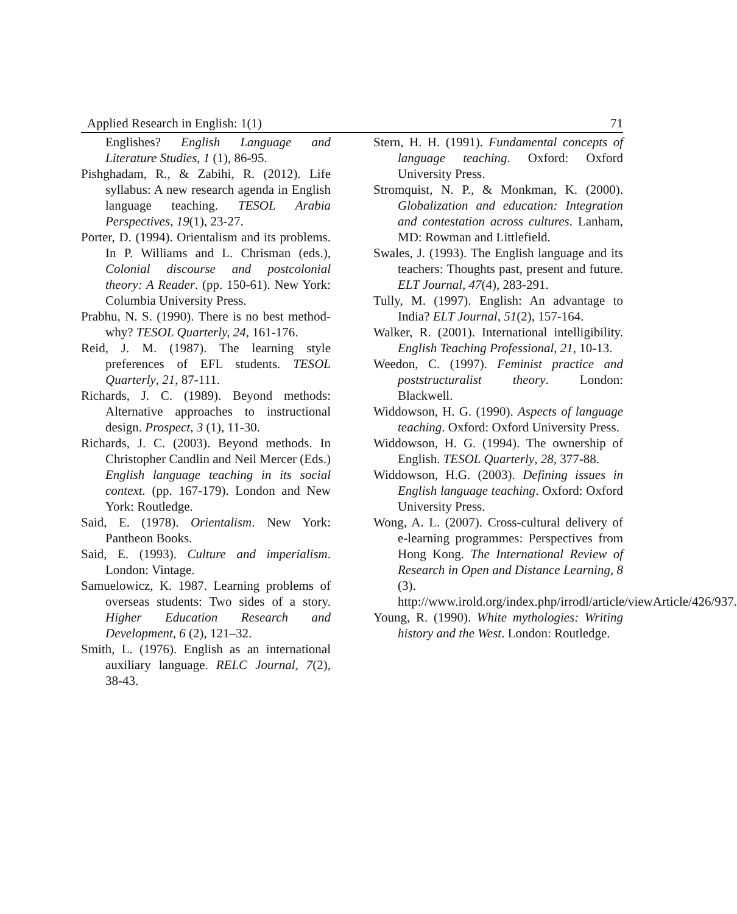Applied Research in English: 1(1) 71
Englishes? English Language and Literature Studies, 1 (1), 86-95.
Pishghadam, R., & Zabihi, R. (2012). Life syllabus: A new research agenda in English language teaching. TESOL Arabia Perspectives, 19(1), 23-27.
Porter, D. (1994). Orientalism and its problems. In P. Williams and L. Chrisman (eds.), Colonial discourse and postcolonial theory: A Reader. (pp. 150-61). New York: Columbia University Press.
Prabhu, N. S. (1990). There is no best method-why? TESOL Quarterly, 24, 161-176.
Reid, J. M. (1987). The learning style preferences of EFL students. TESOL Quarterly, 21, 87-111.
Richards, J. C. (1989). Beyond methods: Alternative approaches to instructional design. Prospect, 3 (1), 11-30.
Richards, J. C. (2003). Beyond methods. In Christopher Candlin and Neil Mercer (Eds.) English language teaching in its social context. (pp. 167-179). London and New York: Routledge.
Said, E. (1978). Orientalism. New York: Pantheon Books.
Said, E. (1993). Culture and imperialism. London: Vintage.
Samuelowicz, K. 1987. Learning problems of overseas students: Two sides of a story. Higher Education Research and Development, 6 (2), 121–32.
Smith, L. (1976). English as an international auxiliary language. RELC Journal, 7(2), 38-43.
Stern, H. H. (1991). Fundamental concepts of language teaching. Oxford: Oxford University Press.
Stromquist, N. P., & Monkman, K. (2000). Globalization and education: Integration and contestation across cultures. Lanham, MD: Rowman and Littlefield.
Swales, J. (1993). The English language and its teachers: Thoughts past, present and future. ELT Journal, 47(4), 283-291.
Tully, M. (1997). English: An advantage to India? ELT Journal, 51(2), 157-164.
Walker, R. (2001). International intelligibility. English Teaching Professional, 21, 10-13.
Weedon, C. (1997). Feminist practice and poststructuralist theory. London: Blackwell.
Widdowson, H. G. (1990). Aspects of language teaching. Oxford: Oxford University Press.
Widdowson, H. G. (1994). The ownership of English. TESOL Quarterly, 28, 377-88.
Widdowson, H.G. (2003). Defining issues in English language teaching. Oxford: Oxford University Press.
Wong, A. L. (2007). Cross-cultural delivery of e-learning programmes: Perspectives from Hong Kong. The International Review of Research in Open and Distance Learning, 8 (3). http://www.irold.org/index.php/irrodl/article/viewArticle/426/937.
Young, R. (1990). White mythologies: Writing history and the West. London: Routledge.